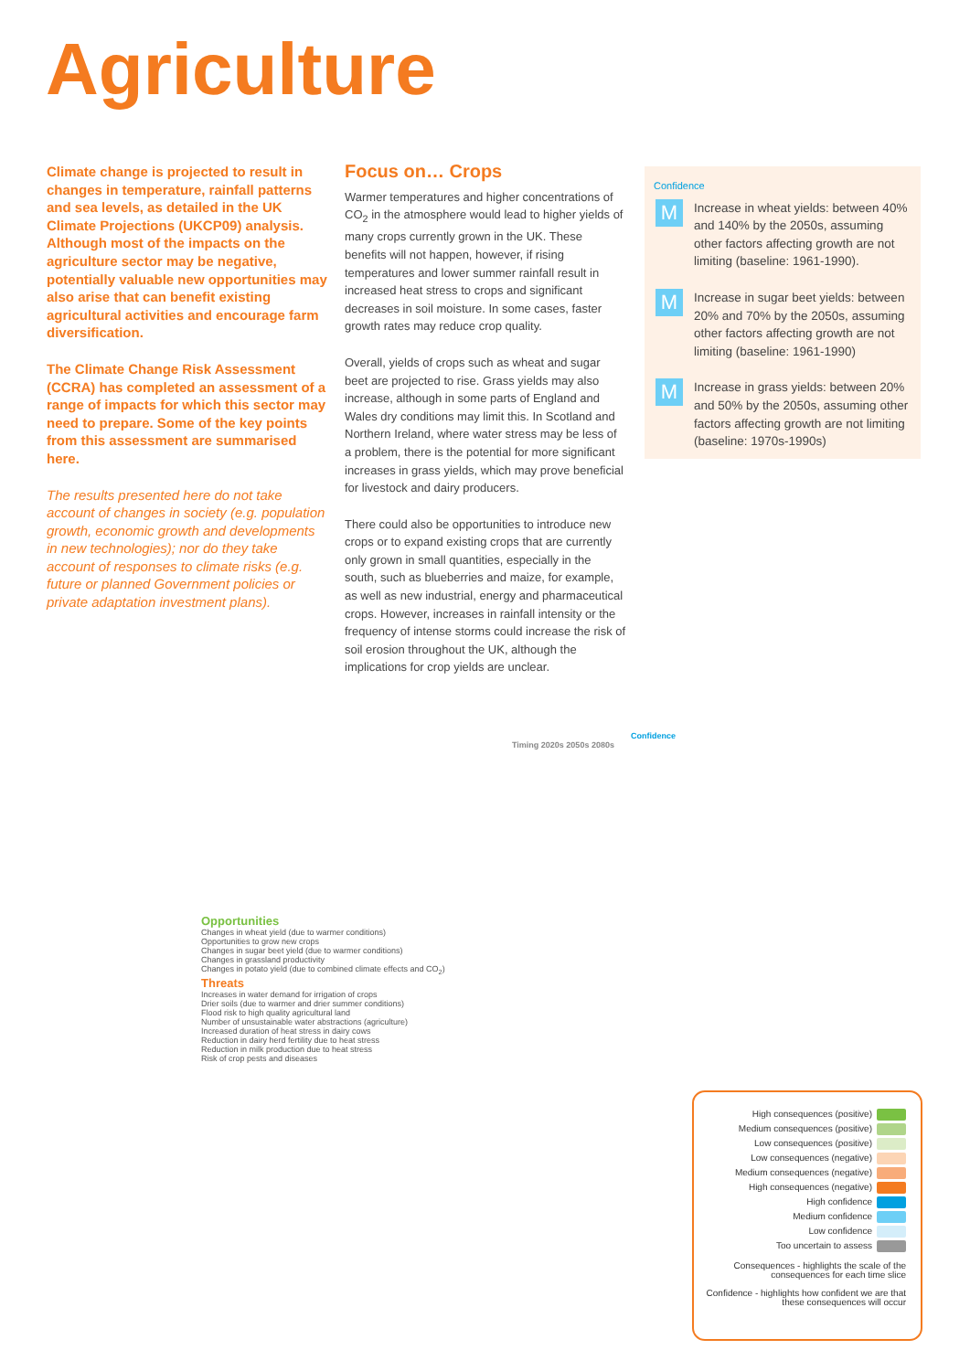Agriculture
Climate change is projected to result in changes in temperature, rainfall patterns and sea levels, as detailed in the UK Climate Projections (UKCP09) analysis. Although most of the impacts on the agriculture sector may be negative, potentially valuable new opportunities may also arise that can benefit existing agricultural activities and encourage farm diversification.
The Climate Change Risk Assessment (CCRA) has completed an assessment of a range of impacts for which this sector may need to prepare. Some of the key points from this assessment are summarised here.
The results presented here do not take account of changes in society (e.g. population growth, economic growth and developments in new technologies); nor do they take account of responses to climate risks (e.g. future or planned Government policies or private adaptation investment plans).
Focus on… Crops
Warmer temperatures and higher concentrations of CO<sub>2</sub> in the atmosphere would lead to higher yields of many crops currently grown in the UK. These benefits will not happen, however, if rising temperatures and lower summer rainfall result in increased heat stress to crops and significant decreases in soil moisture. In some cases, faster growth rates may reduce crop quality.
Overall, yields of crops such as wheat and sugar beet are projected to rise. Grass yields may also increase, although in some parts of England and Wales dry conditions may limit this. In Scotland and Northern Ireland, where water stress may be less of a problem, there is the potential for more significant increases in grass yields, which may prove beneficial for livestock and dairy producers.
There could also be opportunities to introduce new crops or to expand existing crops that are currently only grown in small quantities, especially in the south, such as blueberries and maize, for example, as well as new industrial, energy and pharmaceutical crops. However, increases in rainfall intensity or the frequency of intense storms could increase the risk of soil erosion throughout the UK, although the implications for crop yields are unclear.
Confidence
M
Increase in wheat yields: between 40% and 140% by the 2050s, assuming other factors affecting growth are not limiting (baseline: 1961-1990).
M
Increase in sugar beet yields: between 20% and 70% by the 2050s, assuming other factors affecting growth are not limiting (baseline: 1961-1990)
M
Increase in grass yields: between 20% and 50% by the 2050s, assuming other factors affecting growth are not limiting (baseline: 1970s-1990s)
Confidence
Timing 2020s 2050s 2080s
Opportunities
Changes in wheat yield (due to warmer conditions)
Opportunities to grow new crops
Changes in sugar beet yield (due to warmer conditions)
Changes in grassland productivity
Changes in potato yield (due to combined climate effects and CO<sub>2</sub>)
Threats
Increases in water demand for irrigation of crops
Drier soils (due to warmer and drier summer conditions)
Flood risk to high quality agricultural land
Number of unsustainable water abstractions (agriculture)
Increased duration of heat stress in dairy cows
Reduction in dairy herd fertility due to heat stress
Reduction in milk production due to heat stress
Risk of crop pests and diseases
High consequences (positive)
Medium consequences (positive)
Low consequences (positive)
Low consequences (negative)
Medium consequences (negative)
High consequences (negative)
High confidence
Medium confidence
Low confidence
Too uncertain to assess
Consequences - highlights the scale of the consequences for each time slice
Confidence - highlights how confident we are that these consequences will occur